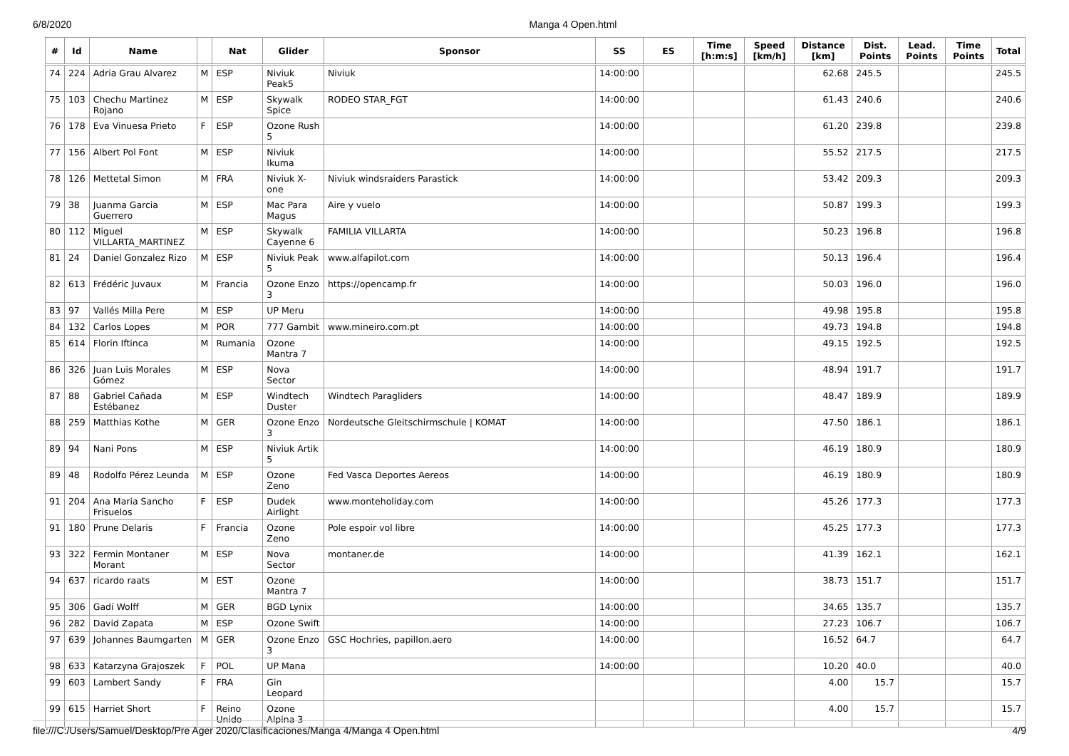6/8/2020 Manga 4 Open.html
| # | Id | Name | | Nat | Glider | Sponsor | SS | ES | Time [h:m:s] | Speed [km/h] | Distance [km] | Dist. Points | Lead. Points | Time Points | Total |
| --- | --- | --- | --- | --- | --- | --- | --- | --- | --- | --- | --- | --- | --- | --- | --- |
| 74 | 224 | Adria Grau Alvarez | M | ESP | Niviuk Peak5 | Niviuk | 14:00:00 | | | | 62.68 | 245.5 | | | 245.5 |
| 75 | 103 | Chechu Martinez Rojano | M | ESP | Skywalk Spice | RODEO STAR_FGT | 14:00:00 | | | | 61.43 | 240.6 | | | 240.6 |
| 76 | 178 | Eva Vinuesa Prieto | F | ESP | Ozone Rush 5 | | 14:00:00 | | | | 61.20 | 239.8 | | | 239.8 |
| 77 | 156 | Albert Pol Font | M | ESP | Niviuk Ikuma | | 14:00:00 | | | | 55.52 | 217.5 | | | 217.5 |
| 78 | 126 | Mettetal Simon | M | FRA | Niviuk X-one | Niviuk windsraiders Parastick | 14:00:00 | | | | 53.42 | 209.3 | | | 209.3 |
| 79 | 38 | Juanma Garcia Guerrero | M | ESP | Mac Para Magus | Aire y vuelo | 14:00:00 | | | | 50.87 | 199.3 | | | 199.3 |
| 80 | 112 | Miguel VILLARTA_MARTINEZ | M | ESP | Skywalk Cayenne 6 | FAMILIA VILLARTA | 14:00:00 | | | | 50.23 | 196.8 | | | 196.8 |
| 81 | 24 | Daniel Gonzalez Rizo | M | ESP | Niviuk Peak 5 | www.alfapilot.com | 14:00:00 | | | | 50.13 | 196.4 | | | 196.4 |
| 82 | 613 | Frédéric Juvaux | M | Francia | Ozone Enzo 3 | https://opencamp.fr | 14:00:00 | | | | 50.03 | 196.0 | | | 196.0 |
| 83 | 97 | Vallés Milla Pere | M | ESP | UP Meru | | 14:00:00 | | | | 49.98 | 195.8 | | | 195.8 |
| 84 | 132 | Carlos Lopes | M | POR | 777 Gambit | www.mineiro.com.pt | 14:00:00 | | | | 49.73 | 194.8 | | | 194.8 |
| 85 | 614 | Florin Iftinca | M | Rumania | Ozone Mantra 7 | | 14:00:00 | | | | 49.15 | 192.5 | | | 192.5 |
| 86 | 326 | Juan Luis Morales Gómez | M | ESP | Nova Sector | | 14:00:00 | | | | 48.94 | 191.7 | | | 191.7 |
| 87 | 88 | Gabriel Cañada Estébanez | M | ESP | Windtech Duster | Windtech Paragliders | 14:00:00 | | | | 48.47 | 189.9 | | | 189.9 |
| 88 | 259 | Matthias Kothe | M | GER | Ozone Enzo 3 | Nordeutsche Gleitschirmschule / KOMAT | 14:00:00 | | | | 47.50 | 186.1 | | | 186.1 |
| 89 | 94 | Nani Pons | M | ESP | Niviuk Artik 5 | | 14:00:00 | | | | 46.19 | 180.9 | | | 180.9 |
| 89 | 48 | Rodolfo Pérez Leunda | M | ESP | Ozone Zeno | Fed Vasca Deportes Aereos | 14:00:00 | | | | 46.19 | 180.9 | | | 180.9 |
| 91 | 204 | Ana Maria Sancho Frisuelos | F | ESP | Dudek Airlight | www.monteholiday.com | 14:00:00 | | | | 45.26 | 177.3 | | | 177.3 |
| 91 | 180 | Prune Delaris | F | Francia | Ozone Zeno | Pole espoir vol libre | 14:00:00 | | | | 45.25 | 177.3 | | | 177.3 |
| 93 | 322 | Fermin Montaner Morant | M | ESP | Nova Sector | montaner.de | 14:00:00 | | | | 41.39 | 162.1 | | | 162.1 |
| 94 | 637 | ricardo raats | M | EST | Ozone Mantra 7 | | 14:00:00 | | | | 38.73 | 151.7 | | | 151.7 |
| 95 | 306 | Gadi Wolff | M | GER | BGD Lynix | | 14:00:00 | | | | 34.65 | 135.7 | | | 135.7 |
| 96 | 282 | David Zapata | M | ESP | Ozone Swift | | 14:00:00 | | | | 27.23 | 106.7 | | | 106.7 |
| 97 | 639 | Johannes Baumgarten | M | GER | Ozone Enzo 3 | GSC Hochries, papillon.aero | 14:00:00 | | | | 16.52 | 64.7 | | | 64.7 |
| 98 | 633 | Katarzyna Grajoszek | F | POL | UP Mana | | 14:00:00 | | | | 10.20 | 40.0 | | | 40.0 |
| 99 | 603 | Lambert Sandy | F | FRA | Gin Leopard | | | | | | 4.00 | 15.7 | | | 15.7 |
| 99 | 615 | Harriet Short | F | Reino Unido | Ozone Alpina 3 | | | | | | 4.00 | 15.7 | | | 15.7 |
file:///C:/Users/Samuel/Desktop/Pre Ager 2020/Clasificaciones/Manga 4/Manga 4 Open.html 4/9